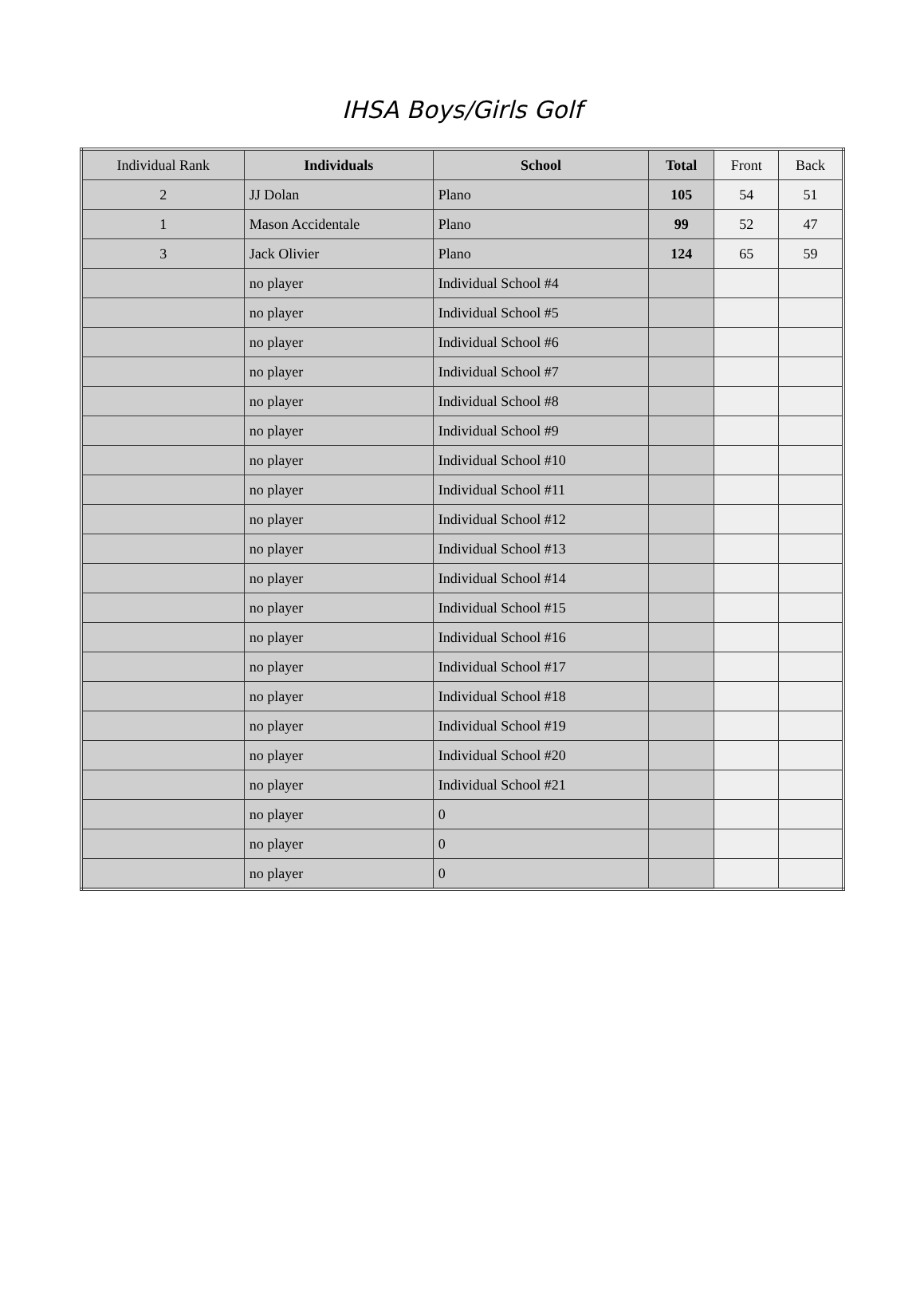IHSA Boys/Girls Golf
| Individual Rank | Individuals | School | Total | Front | Back |
| --- | --- | --- | --- | --- | --- |
| 2 | JJ Dolan | Plano | 105 | 54 | 51 |
| 1 | Mason Accidentale | Plano | 99 | 52 | 47 |
| 3 | Jack Olivier | Plano | 124 | 65 | 59 |
| | no player | Individual School #4 | | | |
| | no player | Individual School #5 | | | |
| | no player | Individual School #6 | | | |
| | no player | Individual School #7 | | | |
| | no player | Individual School #8 | | | |
| | no player | Individual School #9 | | | |
| | no player | Individual School #10 | | | |
| | no player | Individual School #11 | | | |
| | no player | Individual School #12 | | | |
| | no player | Individual School #13 | | | |
| | no player | Individual School #14 | | | |
| | no player | Individual School #15 | | | |
| | no player | Individual School #16 | | | |
| | no player | Individual School #17 | | | |
| | no player | Individual School #18 | | | |
| | no player | Individual School #19 | | | |
| | no player | Individual School #20 | | | |
| | no player | Individual School #21 | | | |
| | no player | 0 | | | |
| | no player | 0 | | | |
| | no player | 0 | | | |